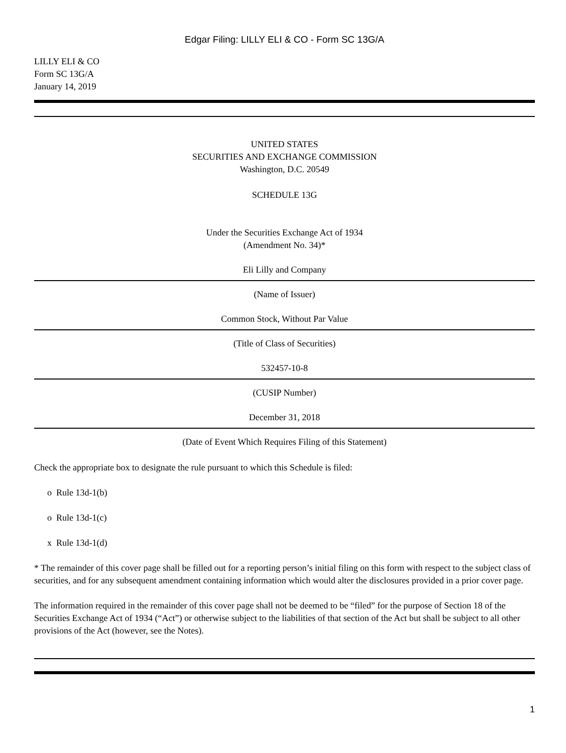Edgar Filing: LILLY ELI & CO - Form SC 13G/A
LILLY ELI & CO
Form SC 13G/A
January 14, 2019
UNITED STATES
SECURITIES AND EXCHANGE COMMISSION
Washington, D.C. 20549
SCHEDULE 13G
Under the Securities Exchange Act of 1934
(Amendment No. 34)*
Eli Lilly and Company
(Name of Issuer)
Common Stock, Without Par Value
(Title of Class of Securities)
532457-10-8
(CUSIP Number)
December 31, 2018
(Date of Event Which Requires Filing of this Statement)
Check the appropriate box to designate the rule pursuant to which this Schedule is filed:
o Rule 13d-1(b)
o Rule 13d-1(c)
x Rule 13d-1(d)
* The remainder of this cover page shall be filled out for a reporting person’s initial filing on this form with respect to the subject class of securities, and for any subsequent amendment containing information which would alter the disclosures provided in a prior cover page.
The information required in the remainder of this cover page shall not be deemed to be “filed” for the purpose of Section 18 of the Securities Exchange Act of 1934 (“Act”) or otherwise subject to the liabilities of that section of the Act but shall be subject to all other provisions of the Act (however, see the Notes).
1